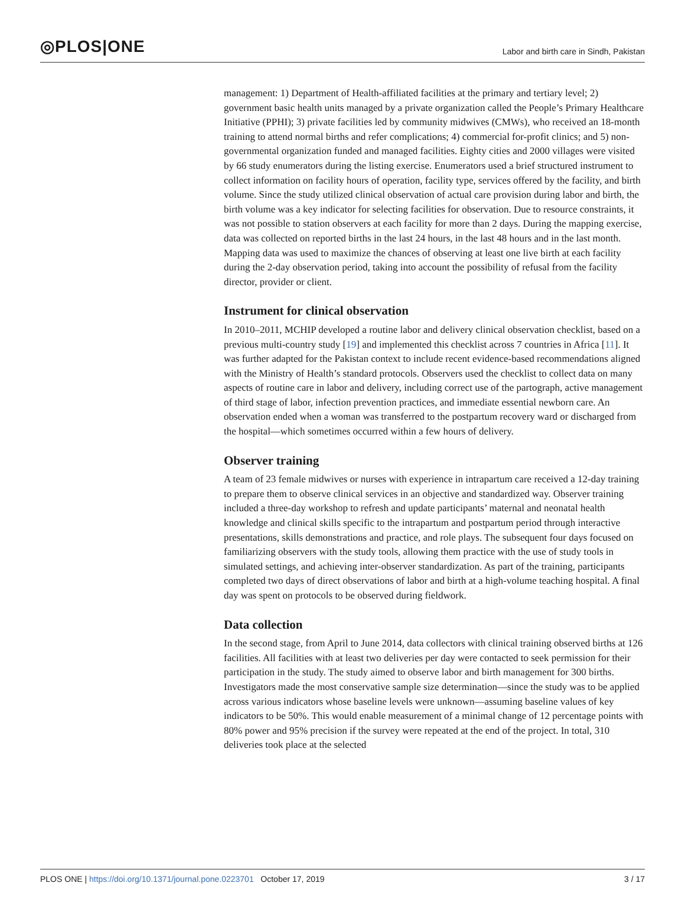◎PLOS|ONE Labor and birth care in Sindh, Pakistan
management: 1) Department of Health-affiliated facilities at the primary and tertiary level; 2) government basic health units managed by a private organization called the People’s Primary Healthcare Initiative (PPHI); 3) private facilities led by community midwives (CMWs), who received an 18-month training to attend normal births and refer complications; 4) commercial for-profit clinics; and 5) non-governmental organization funded and managed facilities. Eighty cities and 2000 villages were visited by 66 study enumerators during the listing exercise. Enumerators used a brief structured instrument to collect information on facility hours of operation, facility type, services offered by the facility, and birth volume. Since the study utilized clinical observation of actual care provision during labor and birth, the birth volume was a key indicator for selecting facilities for observation. Due to resource constraints, it was not possible to station observers at each facility for more than 2 days. During the mapping exercise, data was collected on reported births in the last 24 hours, in the last 48 hours and in the last month. Mapping data was used to maximize the chances of observing at least one live birth at each facility during the 2-day observation period, taking into account the possibility of refusal from the facility director, provider or client.
Instrument for clinical observation
In 2010–2011, MCHIP developed a routine labor and delivery clinical observation checklist, based on a previous multi-country study [19] and implemented this checklist across 7 countries in Africa [11]. It was further adapted for the Pakistan context to include recent evidence-based recommendations aligned with the Ministry of Health’s standard protocols. Observers used the checklist to collect data on many aspects of routine care in labor and delivery, including correct use of the partograph, active management of third stage of labor, infection prevention practices, and immediate essential newborn care. An observation ended when a woman was transferred to the postpartum recovery ward or discharged from the hospital—which sometimes occurred within a few hours of delivery.
Observer training
A team of 23 female midwives or nurses with experience in intrapartum care received a 12-day training to prepare them to observe clinical services in an objective and standardized way. Observer training included a three-day workshop to refresh and update participants’ maternal and neonatal health knowledge and clinical skills specific to the intrapartum and postpartum period through interactive presentations, skills demonstrations and practice, and role plays. The subsequent four days focused on familiarizing observers with the study tools, allowing them practice with the use of study tools in simulated settings, and achieving inter-observer standardization. As part of the training, participants completed two days of direct observations of labor and birth at a high-volume teaching hospital. A final day was spent on protocols to be observed during fieldwork.
Data collection
In the second stage, from April to June 2014, data collectors with clinical training observed births at 126 facilities. All facilities with at least two deliveries per day were contacted to seek permission for their participation in the study. The study aimed to observe labor and birth management for 300 births. Investigators made the most conservative sample size determination—since the study was to be applied across various indicators whose baseline levels were unknown—assuming baseline values of key indicators to be 50%. This would enable measurement of a minimal change of 12 percentage points with 80% power and 95% precision if the survey were repeated at the end of the project. In total, 310 deliveries took place at the selected
PLOS ONE | https://doi.org/10.1371/journal.pone.0223701 October 17, 2019 3 / 17